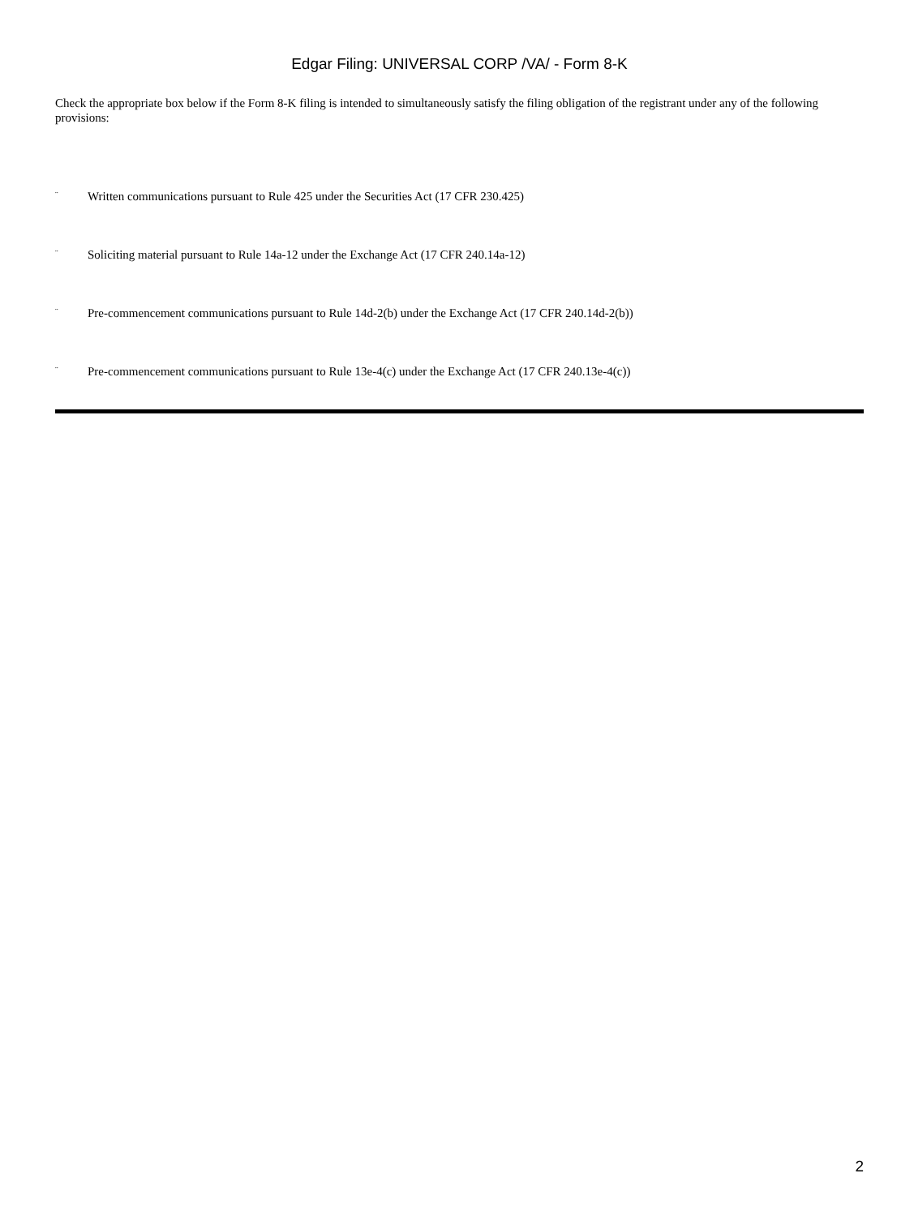Edgar Filing: UNIVERSAL CORP /VA/ - Form 8-K
Check the appropriate box below if the Form 8-K filing is intended to simultaneously satisfy the filing obligation of the registrant under any of the following provisions:
¨ Written communications pursuant to Rule 425 under the Securities Act (17 CFR 230.425)
¨ Soliciting material pursuant to Rule 14a-12 under the Exchange Act (17 CFR 240.14a-12)
¨ Pre-commencement communications pursuant to Rule 14d-2(b) under the Exchange Act (17 CFR 240.14d-2(b))
¨ Pre-commencement communications pursuant to Rule 13e-4(c) under the Exchange Act (17 CFR 240.13e-4(c))
2